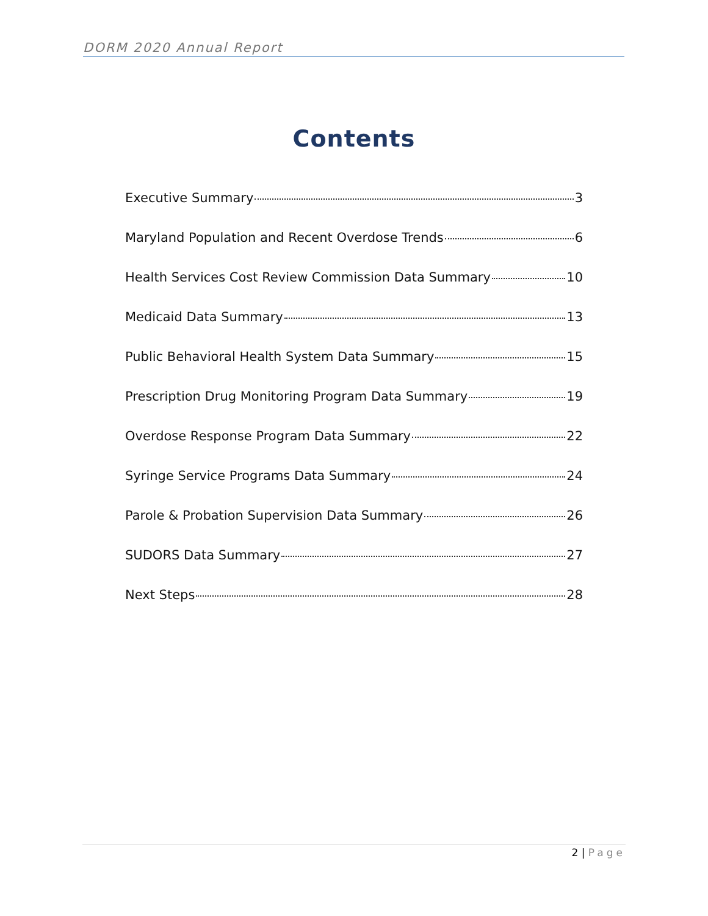DORM 2020 Annual Report
Contents
Executive Summary 3
Maryland Population and Recent Overdose Trends 6
Health Services Cost Review Commission Data Summary 10
Medicaid Data Summary 13
Public Behavioral Health System Data Summary 15
Prescription Drug Monitoring Program Data Summary 19
Overdose Response Program Data Summary 22
Syringe Service Programs Data Summary 24
Parole & Probation Supervision Data Summary 26
SUDORS Data Summary 27
Next Steps 28
2 | Page